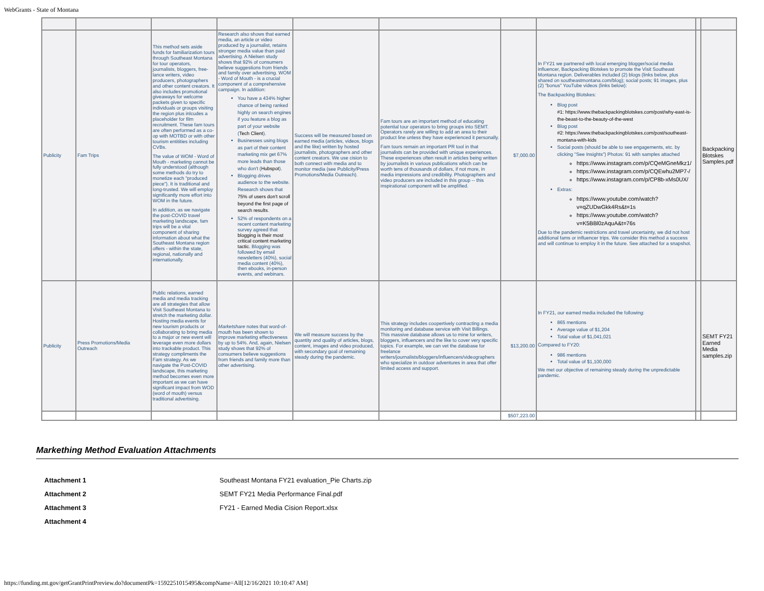WebGrants - State of Montana
| Publicity | Fam Trips | This method sets aside funds for familiarization tours through Southeast Montana for tour operators, journalists, bloggers, free-lance writers, video producers, photographers and other content creators. It also includes promotional giveaways for welcome packets given to specific individuals or groups visiting the region plus inlcudes a placeholder for film recruitment. These fam tours are often performed as a co-op with MOTBD or with other tourism entitities including CVBs. The value of WOM - Word of Mouth - marketing cannot be fully understood (although some methods do try to monetize each "produced piece"). It is traditional and long-trusted. We will employ significantly more effort into WOM in the future. In addition, as we navigate the post-COVID travel marketing landscape, fam trips will be a vital component of sharing information about what the Southeast Montana region offers - within the state, regional, nationally and internationally. | Research also shows that earned media, an article or video produced by a journalist, retains stronger media value than paid advertising. A Nielsen study shows that 92% of consumers believe suggestions from friends and family over advertising. WOM - Word of Mouth - is a crucial component of a comprehensive campaign. In addition: You have a 434% higher chance of being ranked highly on search engines if you feature a blog as part of your website ( Tech Client ). Businesses using blogs as part of their content marketing mix get 67% more leads than those who don't ( Hubspot ). Blogging drives audience to the website. Research shows that 75% of users don't scroll beyond the first page of search results . 52% of respondents on a recent content marketing survey agreed that blogging is their most critical content marketing tactic. Blogging was followed by email newsletters (40%), social media content (40%), then ebooks, in-person events, and webinars. | Success will be measured based on earned media (articles, videos, blogs and the like) written by hosted journalists, photographers and other content creators. We use cision to both connect with media and to monitor media (see Publicity/Press Promotions/Media Outreach). | Fam tours are an important method of educating potential tour operators to bring groups into SEMT. Operators rarely are willing to add an area to their product line unless they have experienced it personally. Fam tours remain an important PR tool in that journalists can be provided with unique experiences. These experiences often result in articles being written by journalists in various publications which can be worth tens of thousands of dollars, if not more, in media impressions and credibility. Photographers and video producers are included in this group -- this inspirational component will be amplified. | $7,000.00 | In FY21 we partnered with local emerging blogger/social media influencer, Backpacking Blotskes to promote the Visit Southeast Montana region. Deliverables included (2) blogs (links below, plus shared on southeastmontana.com/blog); social posts; 91 images, plus (2) "bonus" YouTube videos (links below): The Backpacking Blotskes: Blog post #1: https://www.thebackpackingblotskes.com/post/why-east-is-the-beast-to-the-beauty-of-the-west Blog post #2: https://www.thebackpackingblotskes.com/post/southeast-montana-with-kids Social posts (should be able to see engagements, etc. by clicking "See Insights") Photos: 91 with samples attached https://www.instagram.com/p/CQeMGneMkz1/ https://www.instagram.com/p/CQEwhu2MP7-/ https://www.instagram.com/p/CP8b-xMs0UX/ Extras: https://www.youtube.com/watch?v=qZUDwGkk4Rs&t=1s https://www.youtube.com/watch?v=K5BBl0zAquA&t=76s Due to the pandemic restrictions and travel uncertainty, we did not host additional fams or influencer trips. We consider this method a success and will continue to employ it in the future. See attached for a snapshot. | | Backpacking Blotskes Samples.pdf |
| Publicity | Press Promotions/Media Outreach | Public relations, earned media and media tracking are all strategies that allow Visit Southeast Montana to stretch the marketing dollar. Hosting media events for new tourism products or collaborating to bring media to a major or new event will leverage even more dollars into trackable product. This strategy compliments the Fam strategy. As we navigate the Post-COVID landscape, this marketing method becomes even more important as we can have significant impact from WOD (word of mouth) versus traditional advertising. | Marketshare notes that word-of-mouth has been shown to improve marketing effectiveness by up to 54%. And, again, Nielsen study shows that 92% of consumers believe suggestions from friends and family more than other advertising. | We will measure success by the quantity and quality of articles, blogs, content, images and video produced, with secondary goal of remaining steady during the pandemic. | This strategy includes coopertively contracting a media monitoring and database service with Visit Billings. This massive database allows us to mine for writers, bloggers, influencers and the like to cover very specific topics. For example, we can vet the database for freelance writers/journalists/bloggers/influencers/videographers who specialize in outdoor adventures in area that offer limited access and support. | $13,200.00 | In FY21, our earned media included the following: 865 mentions Average value of $1,204 Total value of $1,041,021 Compared to FY20: 986 mentions Total value of $1,100,000 We met our objective of remaining steady during the unpredictable pandemic. | | SEMT FY21 Earned Media samples.zip |
| | | | | | | $507,223.00 | | | |
Markething Method Evaluation Attachments
| Attachment 1 | Southeast Montana FY21 evaluation_Pie Charts.zip |
| Attachment 2 | SEMT FY21 Media Performance Final.pdf |
| Attachment 3 | FY21 - Earned Media Cision Report.xlsx |
| Attachment 4 | |
https://funding.mt.gov/getGrantPrintPreview.do?documentPk=1592251015495&compName=All[12/16/2021 10:10:47 AM]